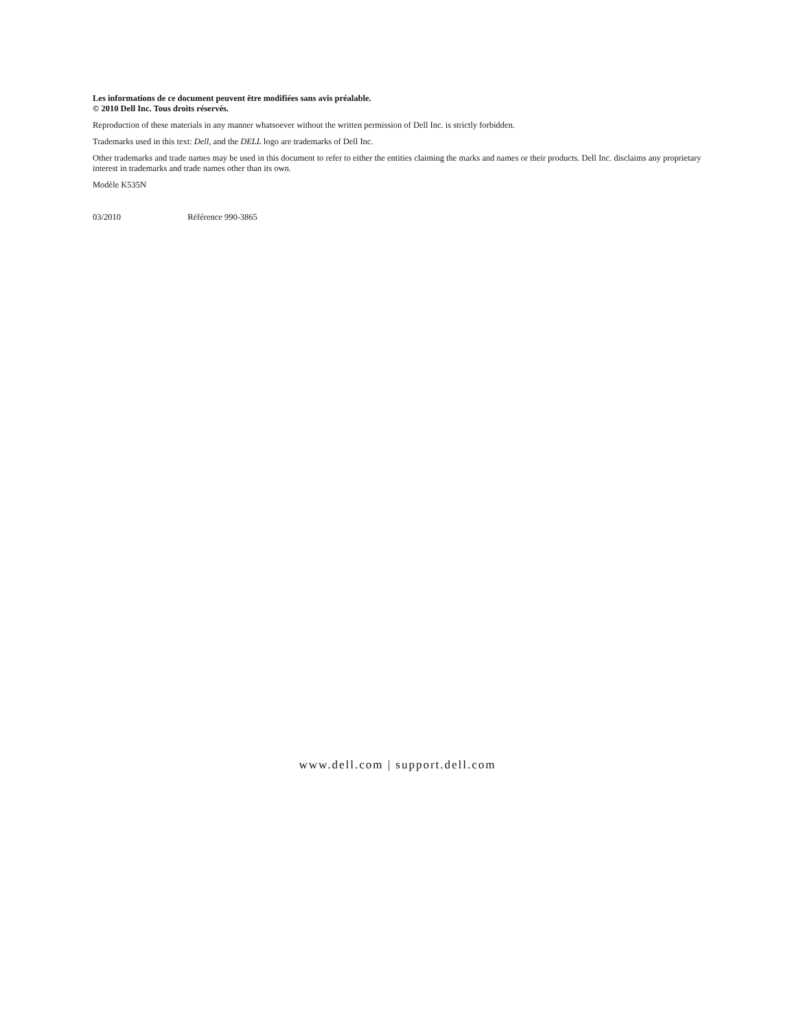Les informations de ce document peuvent être modifiées sans avis préalable.
© 2010 Dell Inc. Tous droits réservés.
Reproduction of these materials in any manner whatsoever without the written permission of Dell Inc. is strictly forbidden.
Trademarks used in this text: Dell, and the DELL logo are trademarks of Dell Inc.
Other trademarks and trade names may be used in this document to refer to either the entities claiming the marks and names or their products. Dell Inc. disclaims any proprietary interest in trademarks and trade names other than its own.
Modèle K535N
03/2010 Référence 990-3865
www.dell.com | support.dell.com